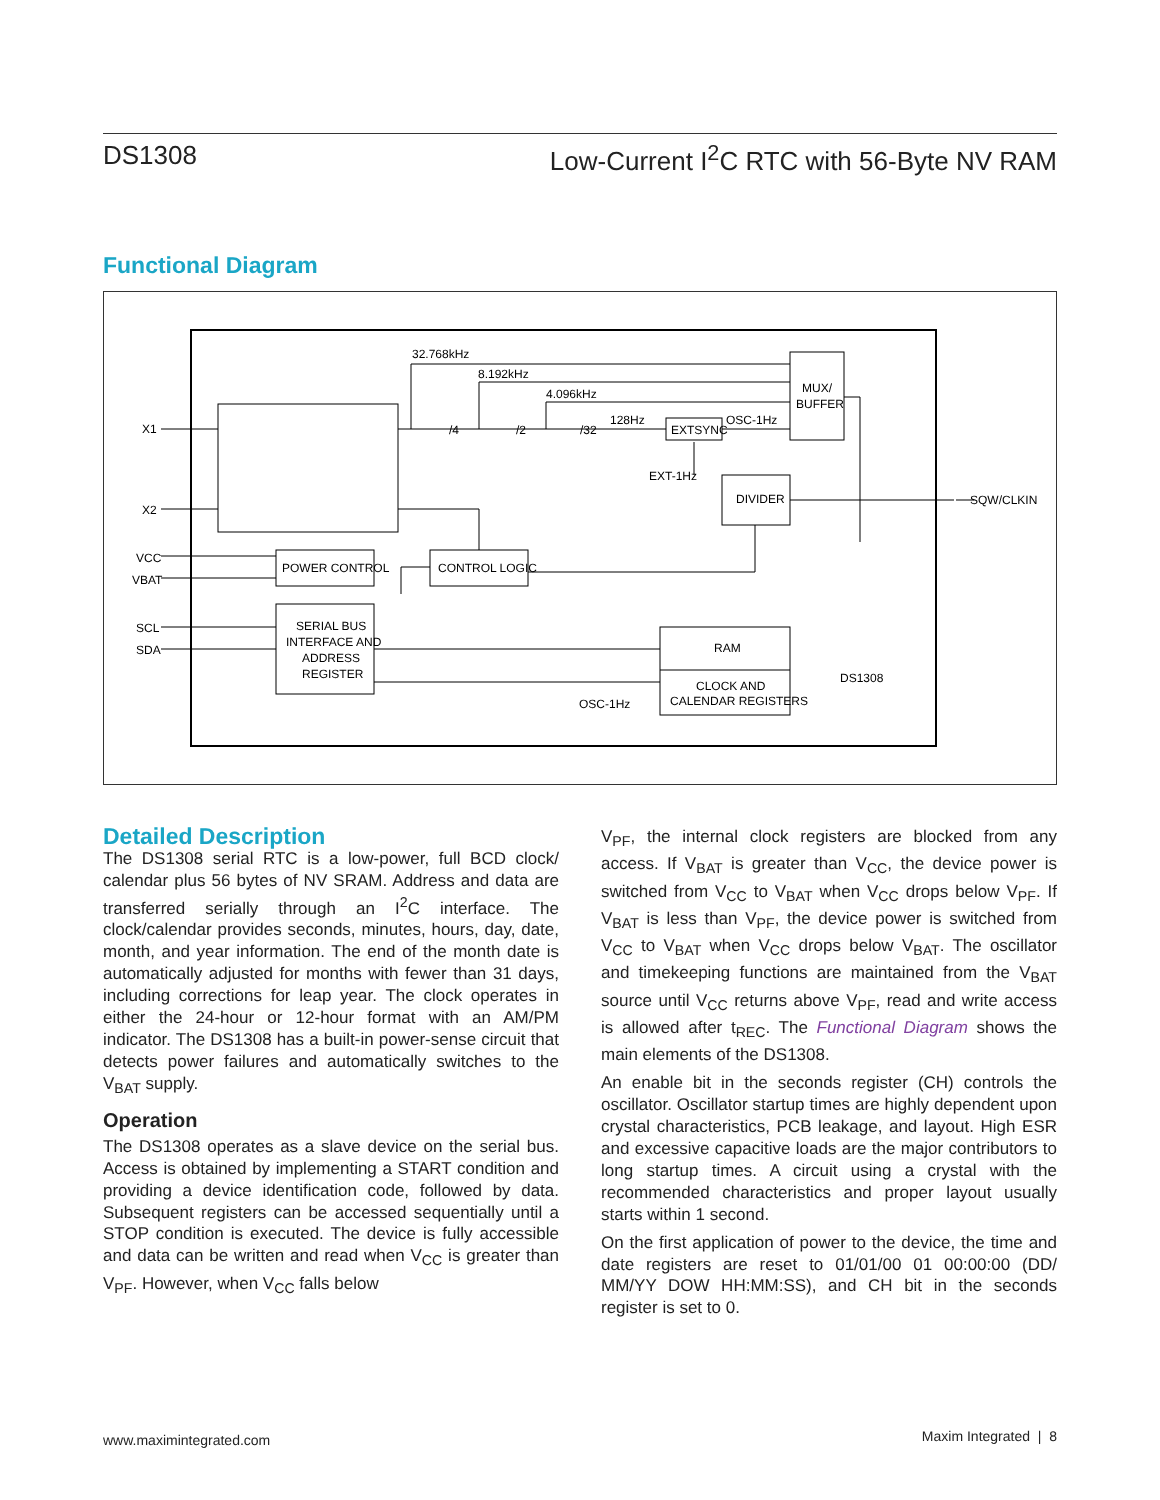DS1308 Low-Current I<sup>2</sup>C RTC with 56-Byte NV RAM
Functional Diagram
POWER CONTROL
CONTROL LOGIC
SERIAL BUS
INTERFACE AND
ADDRESS
REGISTER
RAM
CLOCK AND
CALENDAR REGISTERS
MUX/
BUFFER
DIVIDER
EXTSYNC
32.768kHz
8.192kHz
4.096kHz
128Hz
OSC-1Hz
EXT-1Hz
X1
X2
VCC
VBAT
SCL
SDA
SQW/CLKIN
DS1308
OSC-1Hz
/4
/2
/32
Detailed Description
The DS1308 serial RTC is a low-power, full BCD clock/ calendar plus 56 bytes of NV SRAM. Address and data are transferred serially through an I<sup>2</sup>C interface. The clock/calendar provides seconds, minutes, hours, day, date, month, and year information. The end of the month date is automatically adjusted for months with fewer than 31 days, including corrections for leap year. The clock operates in either the 24-hour or 12-hour format with an AM/PM indicator. The DS1308 has a built-in power-sense circuit that detects power failures and automatically switches to the V<sub>BAT</sub> supply.
Operation
The DS1308 operates as a slave device on the serial bus. Access is obtained by implementing a START condition and providing a device identification code, followed by data. Subsequent registers can be accessed sequentially until a STOP condition is executed. The device is fully accessible and data can be written and read when V<sub>CC</sub> is greater than V<sub>PF</sub>. However, when V<sub>CC</sub> falls below
V<sub>PF</sub>, the internal clock registers are blocked from any access. If V<sub>BAT</sub> is greater than V<sub>CC</sub>, the device power is switched from V<sub>CC</sub> to V<sub>BAT</sub> when V<sub>CC</sub> drops below V<sub>PF</sub>. If V<sub>BAT</sub> is less than V<sub>PF</sub>, the device power is switched from V<sub>CC</sub> to V<sub>BAT</sub> when V<sub>CC</sub> drops below V<sub>BAT</sub>. The oscillator and timekeeping functions are maintained from the V<sub>BAT</sub> source until V<sub>CC</sub> returns above V<sub>PF</sub>, read and write access is allowed after t<sub>REC</sub>. The Functional Diagram shows the main elements of the DS1308.
An enable bit in the seconds register (CH) controls the oscillator. Oscillator startup times are highly dependent upon crystal characteristics, PCB leakage, and layout. High ESR and excessive capacitive loads are the major contributors to long startup times. A circuit using a crystal with the recommended characteristics and proper layout usually starts within 1 second.
On the first application of power to the device, the time and date registers are reset to 01/01/00 01 00:00:00 (DD/ MM/YY DOW HH:MM:SS), and CH bit in the seconds register is set to 0.
www.maximintegrated.com Maxim Integrated | 8